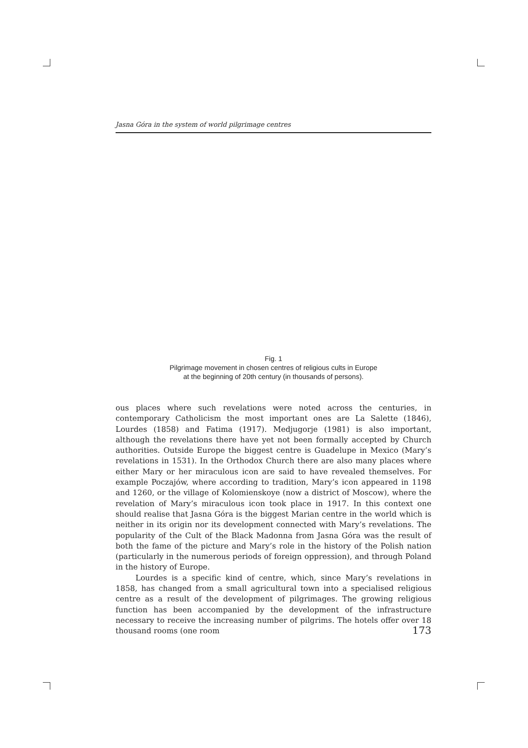Jasna Góra in the system of world pilgrimage centres
Fig. 1
Pilgrimage movement in chosen centres of religious cults in Europe
at the beginning of 20th century (in thousands of persons).
ous places where such revelations were noted across the centuries, in contemporary Catholicism the most important ones are La Salette (1846), Lourdes (1858) and Fatima (1917). Medjugorje (1981) is also important, although the revelations there have yet not been formally accepted by Church authorities. Outside Europe the biggest centre is Guadelupe in Mexico (Mary’s revelations in 1531). In the Orthodox Church there are also many places where either Mary or her miraculous icon are said to have revealed themselves. For example Poczajów, where according to tradition, Mary’s icon appeared in 1198 and 1260, or the village of Kolomienskoye (now a district of Moscow), where the revelation of Mary’s miraculous icon took place in 1917. In this context one should realise that Jasna Góra is the biggest Marian centre in the world which is neither in its origin nor its development connected with Mary’s revelations. The popularity of the Cult of the Black Madonna from Jasna Góra was the result of both the fame of the picture and Mary’s role in the history of the Polish nation (particularly in the numerous periods of foreign oppression), and through Poland in the history of Europe.
Lourdes is a specific kind of centre, which, since Mary’s revelations in 1858, has changed from a small agricultural town into a specialised religious centre as a result of the development of pilgrimages. The growing religious function has been accompanied by the development of the infrastructure necessary to receive the increasing number of pilgrims. The hotels offer over 18 thousand rooms (one room
173